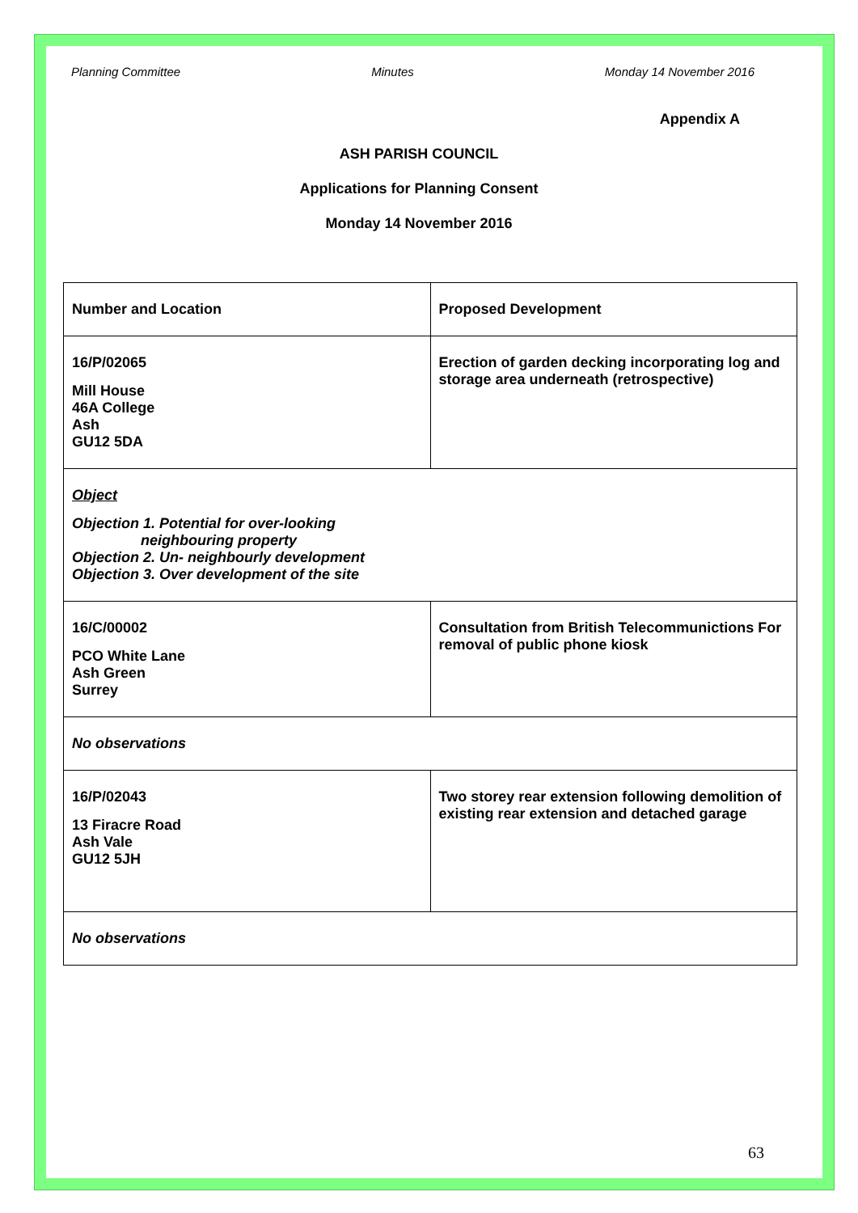Planning Committee Minutes Monday 14 November 2016
Appendix A
ASH PARISH COUNCIL
Applications for Planning Consent
Monday 14 November 2016
| Number and Location | Proposed Development |
| 16/P/02065 Mill House 46A College Ash GU12 5DA | Erection of garden decking incorporating log and storage area underneath (retrospective) |
| Object Objection 1. Potential for over-looking neighbouring property Objection 2. Un- neighbourly development Objection 3. Over development of the site | |
| 16/C/00002 PCO White Lane Ash Green Surrey | Consultation from British Telecommunictions For removal of public phone kiosk |
| No observations | |
| 16/P/02043 13 Firacre Road Ash Vale GU12 5JH | Two storey rear extension following demolition of existing rear extension and detached garage |
| No observations | |
63